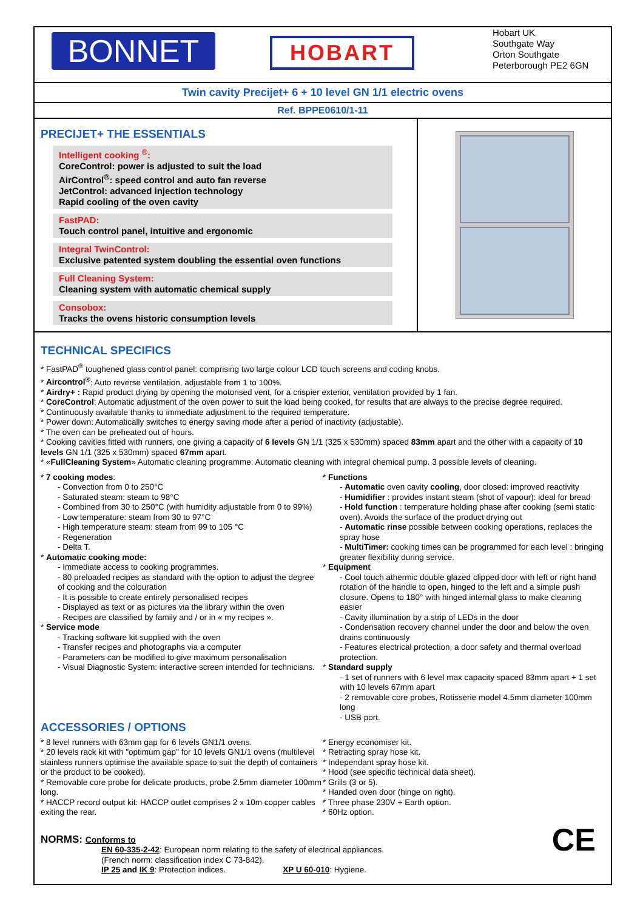BONNET
HOBART
Hobart UK
Southgate Way
Orton Southgate
Peterborough PE2 6GN
Twin cavity Precijet+ 6 + 10 level GN 1/1 electric ovens
Ref. BPPE0610/1-11
PRECIJET+ THE ESSENTIALS
Intelligent cooking <sup>®</sup>:
CoreControl: power is adjusted to suit the load
AirControl<sup>®</sup>: speed control and auto fan reverse
JetControl: advanced injection technology
Rapid cooling of the oven cavity
FastPAD:
Touch control panel, intuitive and ergonomic
Integral TwinControl:
Exclusive patented system doubling the essential oven functions
Full Cleaning System:
Cleaning system with automatic chemical supply
Consobox:
Tracks the ovens historic consumption levels
TECHNICAL SPECIFICS
* FastPAD<sup>®</sup> toughened glass control panel: comprising two large colour LCD touch screens and coding knobs.
* Aircontrol<sup>®</sup>: Auto reverse ventilation, adjustable from 1 to 100%.
* Airdry+ : Rapid product drying by opening the motorised vent, for a crispier exterior, ventilation provided by 1 fan.
* CoreControl: Automatic adjustment of the oven power to suit the load being cooked, for results that are always to the precise degree required.
* Continuously available thanks to immediate adjustment to the required temperature.
* Power down: Automatically switches to energy saving mode after a period of inactivity (adjustable).
* The oven can be preheated out of hours.
* Cooking cavities fitted with runners, one giving a capacity of 6 levels GN 1/1 (325 x 530mm) spaced 83mm apart and the other with a capacity of 10 levels GN 1/1 (325 x 530mm) spaced 67mm apart.
* «FullCleaning System» Automatic cleaning programme: Automatic cleaning with integral chemical pump. 3 possible levels of cleaning.
* 7 cooking modes:
- Convection from 0 to 250°C
- Saturated steam: steam to 98°C
- Combined from 30 to 250°C (with humidity adjustable from 0 to 99%)
- Low temperature: steam from 30 to 97°C
- High temperature steam: steam from 99 to 105 °C
- Regeneration
- Delta T.
* Automatic cooking mode:
- Immediate access to cooking programmes.
- 80 preloaded recipes as standard with the option to adjust the degree of cooking and the colouration
- It is possible to create entirely personalised recipes
- Displayed as text or as pictures via the library within the oven
- Recipes are classified by family and / or in « my recipes ».
* Service mode
- Tracking software kit supplied with the oven
- Transfer recipes and photographs via a computer
- Parameters can be modified to give maximum personalisation
- Visual Diagnostic System: interactive screen intended for technicians.
* Functions
- Automatic oven cavity cooling, door closed: improved reactivity
- Humidifier : provides instant steam (shot of vapour): ideal for bread
- Hold function : temperature holding phase after cooking (semi static oven). Avoids the surface of the product drying out
- Automatic rinse possible between cooking operations, replaces the spray hose
- MultiTimer: cooking times can be programmed for each level : bringing greater flexibility during service.
* Equipment
- Cool touch athermic double glazed clipped door with left or right hand rotation of the handle to open, hinged to the left and a simple push closure. Opens to 180° with hinged internal glass to make cleaning easier
- Cavity illumination by a strip of LEDs in the door
- Condensation recovery channel under the door and below the oven drains continuously
- Features electrical protection, a door safety and thermal overload protection.
* Standard supply
- 1 set of runners with 6 level max capacity spaced 83mm apart + 1 set with 10 levels 67mm apart
- 2 removable core probes, Rotisserie model 4.5mm diameter 100mm long
- USB port.
ACCESSORIES / OPTIONS
* 8 level runners with 63mm gap for 6 levels GN1/1 ovens.
* 20 levels rack kit with "optimum gap" for 10 levels GN1/1 ovens (multilevel stainless runners optimise the available space to suit the depth of containers or the product to be cooked).
* Removable core probe for delicate products, probe 2.5mm diameter 100mm long.
* HACCP record output kit: HACCP outlet comprises 2 x 10m copper cables exiting the rear.
* Energy economiser kit.
* Retracting spray hose kit.
* Independant spray hose kit.
* Hood (see specific technical data sheet).
* Grills (3 or 5).
* Handed oven door (hinge on right).
* Three phase 230V + Earth option.
* 60Hz option.
NORMS: Conforms to
EN 60-335-2-42: European norm relating to the safety of electrical appliances.
(French norm: classification index C 73-842).
IP 25 and IK 9: Protection indices. XP U 60-010: Hygiene.
CE